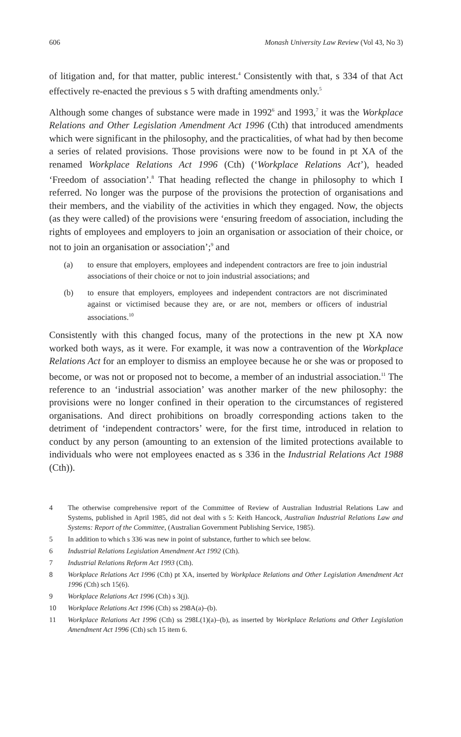606 Monash University Law Review (Vol 43, No 3)
of litigation and, for that matter, public interest.<sup>4</sup> Consistently with that, s 334 of that Act effectively re-enacted the previous s 5 with drafting amendments only.<sup>5</sup>
Although some changes of substance were made in 1992<sup>6</sup> and 1993,<sup>7</sup> it was the Workplace Relations and Other Legislation Amendment Act 1996 (Cth) that introduced amendments which were significant in the philosophy, and the practicalities, of what had by then become a series of related provisions. Those provisions were now to be found in pt XA of the renamed Workplace Relations Act 1996 (Cth) (‘Workplace Relations Act’), headed ‘Freedom of association’.<sup>8</sup> That heading reflected the change in philosophy to which I referred. No longer was the purpose of the provisions the protection of organisations and their members, and the viability of the activities in which they engaged. Now, the objects (as they were called) of the provisions were ‘ensuring freedom of association, including the rights of employees and employers to join an organisation or association of their choice, or not to join an organisation or association’;<sup>9</sup> and
(a) to ensure that employers, employees and independent contractors are free to join industrial associations of their choice or not to join industrial associations; and
(b) to ensure that employers, employees and independent contractors are not discriminated against or victimised because they are, or are not, members or officers of industrial associations.<sup>10</sup>
Consistently with this changed focus, many of the protections in the new pt XA now worked both ways, as it were. For example, it was now a contravention of the Workplace Relations Act for an employer to dismiss an employee because he or she was or proposed to become, or was not or proposed not to become, a member of an industrial association.<sup>11</sup> The reference to an ‘industrial association’ was another marker of the new philosophy: the provisions were no longer confined in their operation to the circumstances of registered organisations. And direct prohibitions on broadly corresponding actions taken to the detriment of ‘independent contractors’ were, for the first time, introduced in relation to conduct by any person (amounting to an extension of the limited protections available to individuals who were not employees enacted as s 336 in the Industrial Relations Act 1988 (Cth)).
4 The otherwise comprehensive report of the Committee of Review of Australian Industrial Relations Law and Systems, published in April 1985, did not deal with s 5: Keith Hancock, Australian Industrial Relations Law and Systems: Report of the Committee, (Australian Government Publishing Service, 1985).
5 In addition to which s 336 was new in point of substance, further to which see below.
6 Industrial Relations Legislation Amendment Act 1992 (Cth).
7 Industrial Relations Reform Act 1993 (Cth).
8 Workplace Relations Act 1996 (Cth) pt XA, inserted by Workplace Relations and Other Legislation Amendment Act 1996 (Cth) sch 15(6).
9 Workplace Relations Act 1996 (Cth) s 3(j).
10 Workplace Relations Act 1996 (Cth) ss 298A(a)–(b).
11 Workplace Relations Act 1996 (Cth) ss 298L(1)(a)–(b), as inserted by Workplace Relations and Other Legislation Amendment Act 1996 (Cth) sch 15 item 6.